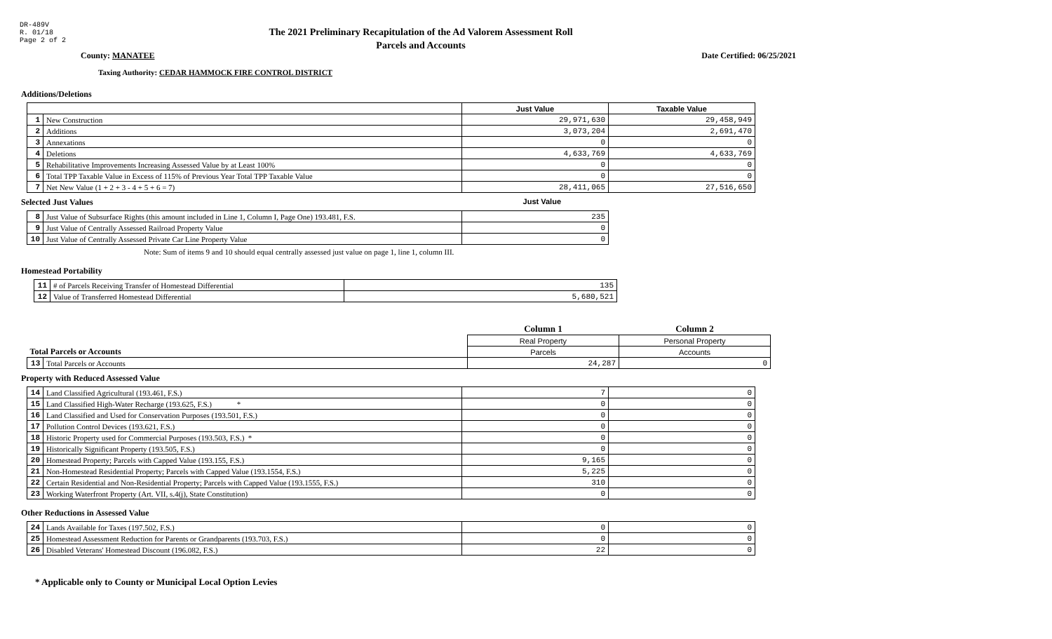DR-489V
R. 01/18
Page 2 of 2
The 2021 Preliminary Recapitulation of the Ad Valorem Assessment Roll
Parcels and Accounts
County: MANATEE Date Certified: 06/25/2021
Taxing Authority: CEDAR HAMMOCK FIRE CONTROL DISTRICT
Additions/Deletions
| | | Just Value | Taxable Value |
| 1 | New Construction | 29,971,630 | 29,458,949 |
| 2 | Additions | 3,073,204 | 2,691,470 |
| 3 | Annexations | 0 | 0 |
| 4 | Deletions | 4,633,769 | 4,633,769 |
| 5 | Rehabilitative Improvements Increasing Assessed Value by at Least 100% | 0 | 0 |
| 6 | Total TPP Taxable Value in Excess of 115% of Previous Year Total TPP Taxable Value | 0 | 0 |
| 7 | Net New Value (1 + 2 + 3 - 4 + 5 + 6 = 7) | 28,411,065 | 27,516,650 |
Selected Just Values Just Value
| 8 | Just Value of Subsurface Rights (this amount included in Line 1, Column I, Page One) 193.481, F.S. | 235 |
| 9 | Just Value of Centrally Assessed Railroad Property Value | 0 |
| 10 | Just Value of Centrally Assessed Private Car Line Property Value | 0 |
Note: Sum of items 9 and 10 should equal centrally assessed just value on page 1, line 1, column III.
Homestead Portability
| 11 | # of Parcels Receiving Transfer of Homestead Differential | 135 |
| 12 | Value of Transferred Homestead Differential | 5,680,521 |
| | | Column 1 | Column 2 |
| | | Real Property | Personal Property |
| Total Parcels or Accounts | | Parcels | Accounts |
| 13 | Total Parcels or Accounts | 24,287 | 0 |
Property with Reduced Assessed Value
| 14 | Land Classified Agricultural (193.461, F.S.) | 7 | 0 |
| 15 | Land Classified High-Water Recharge (193.625, F.S.) * | 0 | 0 |
| 16 | Land Classified and Used for Conservation Purposes (193.501, F.S.) | 0 | 0 |
| 17 | Pollution Control Devices (193.621, F.S.) | 0 | 0 |
| 18 | Historic Property used for Commercial Purposes (193.503, F.S.) * | 0 | 0 |
| 19 | Historically Significant Property (193.505, F.S.) | 0 | 0 |
| 20 | Homestead Property; Parcels with Capped Value (193.155, F.S.) | 9,165 | 0 |
| 21 | Non-Homestead Residential Property; Parcels with Capped Value (193.1554, F.S.) | 5,225 | 0 |
| 22 | Certain Residential and Non-Residential Property; Parcels with Capped Value (193.1555, F.S.) | 310 | 0 |
| 23 | Working Waterfront Property (Art. VII, s.4(j), State Constitution) | 0 | 0 |
Other Reductions in Assessed Value
| 24 | Lands Available for Taxes (197.502, F.S.) | 0 | 0 |
| 25 | Homestead Assessment Reduction for Parents or Grandparents (193.703, F.S.) | 0 | 0 |
| 26 | Disabled Veterans' Homestead Discount (196.082, F.S.) | 22 | 0 |
* Applicable only to County or Municipal Local Option Levies